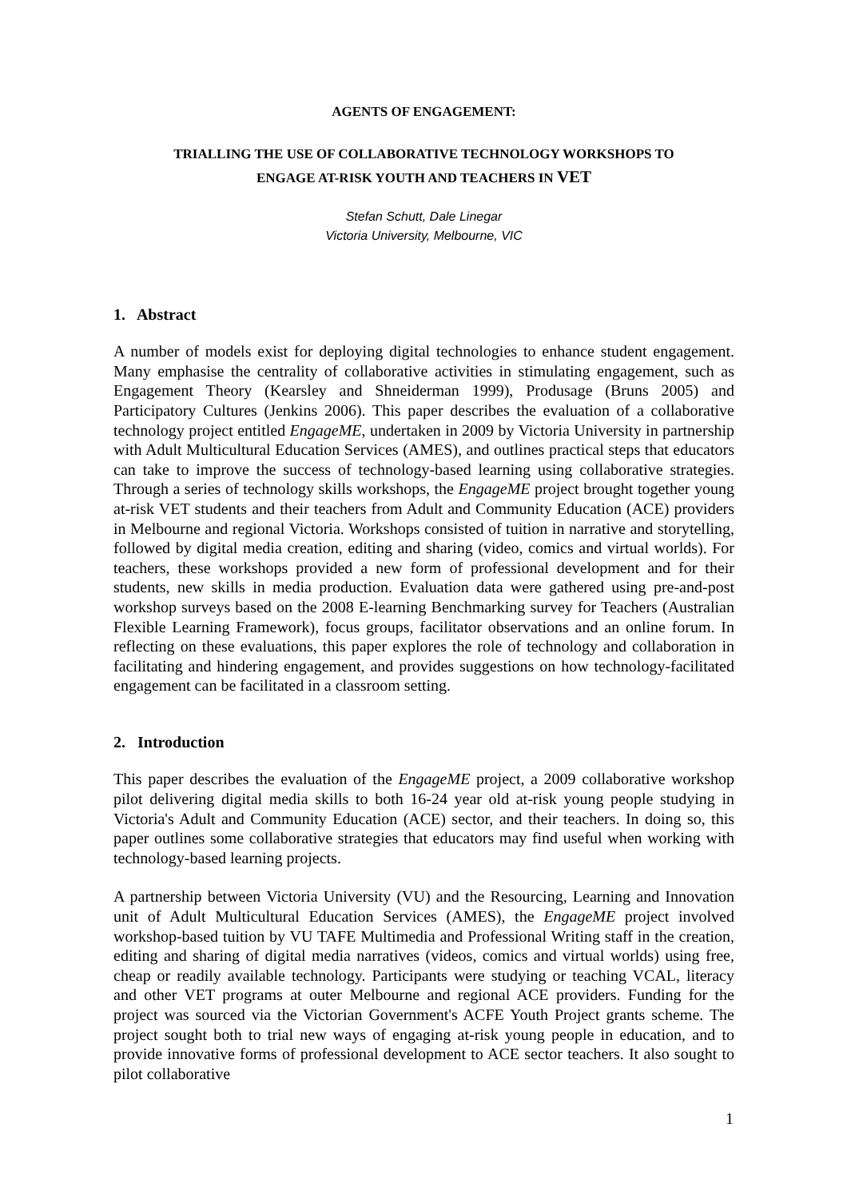AGENTS OF ENGAGEMENT:
TRIALLING THE USE OF COLLABORATIVE TECHNOLOGY WORKSHOPS TO
ENGAGE AT-RISK YOUTH AND TEACHERS IN VET
Stefan Schutt, Dale Linegar
Victoria University, Melbourne, VIC
1. Abstract
A number of models exist for deploying digital technologies to enhance student engagement. Many emphasise the centrality of collaborative activities in stimulating engagement, such as Engagement Theory (Kearsley and Shneiderman 1999), Produsage (Bruns 2005) and Participatory Cultures (Jenkins 2006). This paper describes the evaluation of a collaborative technology project entitled EngageME, undertaken in 2009 by Victoria University in partnership with Adult Multicultural Education Services (AMES), and outlines practical steps that educators can take to improve the success of technology-based learning using collaborative strategies. Through a series of technology skills workshops, the EngageME project brought together young at-risk VET students and their teachers from Adult and Community Education (ACE) providers in Melbourne and regional Victoria. Workshops consisted of tuition in narrative and storytelling, followed by digital media creation, editing and sharing (video, comics and virtual worlds). For teachers, these workshops provided a new form of professional development and for their students, new skills in media production. Evaluation data were gathered using pre-and-post workshop surveys based on the 2008 E-learning Benchmarking survey for Teachers (Australian Flexible Learning Framework), focus groups, facilitator observations and an online forum. In reflecting on these evaluations, this paper explores the role of technology and collaboration in facilitating and hindering engagement, and provides suggestions on how technology-facilitated engagement can be facilitated in a classroom setting.
2. Introduction
This paper describes the evaluation of the EngageME project, a 2009 collaborative workshop pilot delivering digital media skills to both 16-24 year old at-risk young people studying in Victoria's Adult and Community Education (ACE) sector, and their teachers. In doing so, this paper outlines some collaborative strategies that educators may find useful when working with technology-based learning projects.
A partnership between Victoria University (VU) and the Resourcing, Learning and Innovation unit of Adult Multicultural Education Services (AMES), the EngageME project involved workshop-based tuition by VU TAFE Multimedia and Professional Writing staff in the creation, editing and sharing of digital media narratives (videos, comics and virtual worlds) using free, cheap or readily available technology. Participants were studying or teaching VCAL, literacy and other VET programs at outer Melbourne and regional ACE providers. Funding for the project was sourced via the Victorian Government's ACFE Youth Project grants scheme. The project sought both to trial new ways of engaging at-risk young people in education, and to provide innovative forms of professional development to ACE sector teachers. It also sought to pilot collaborative
1